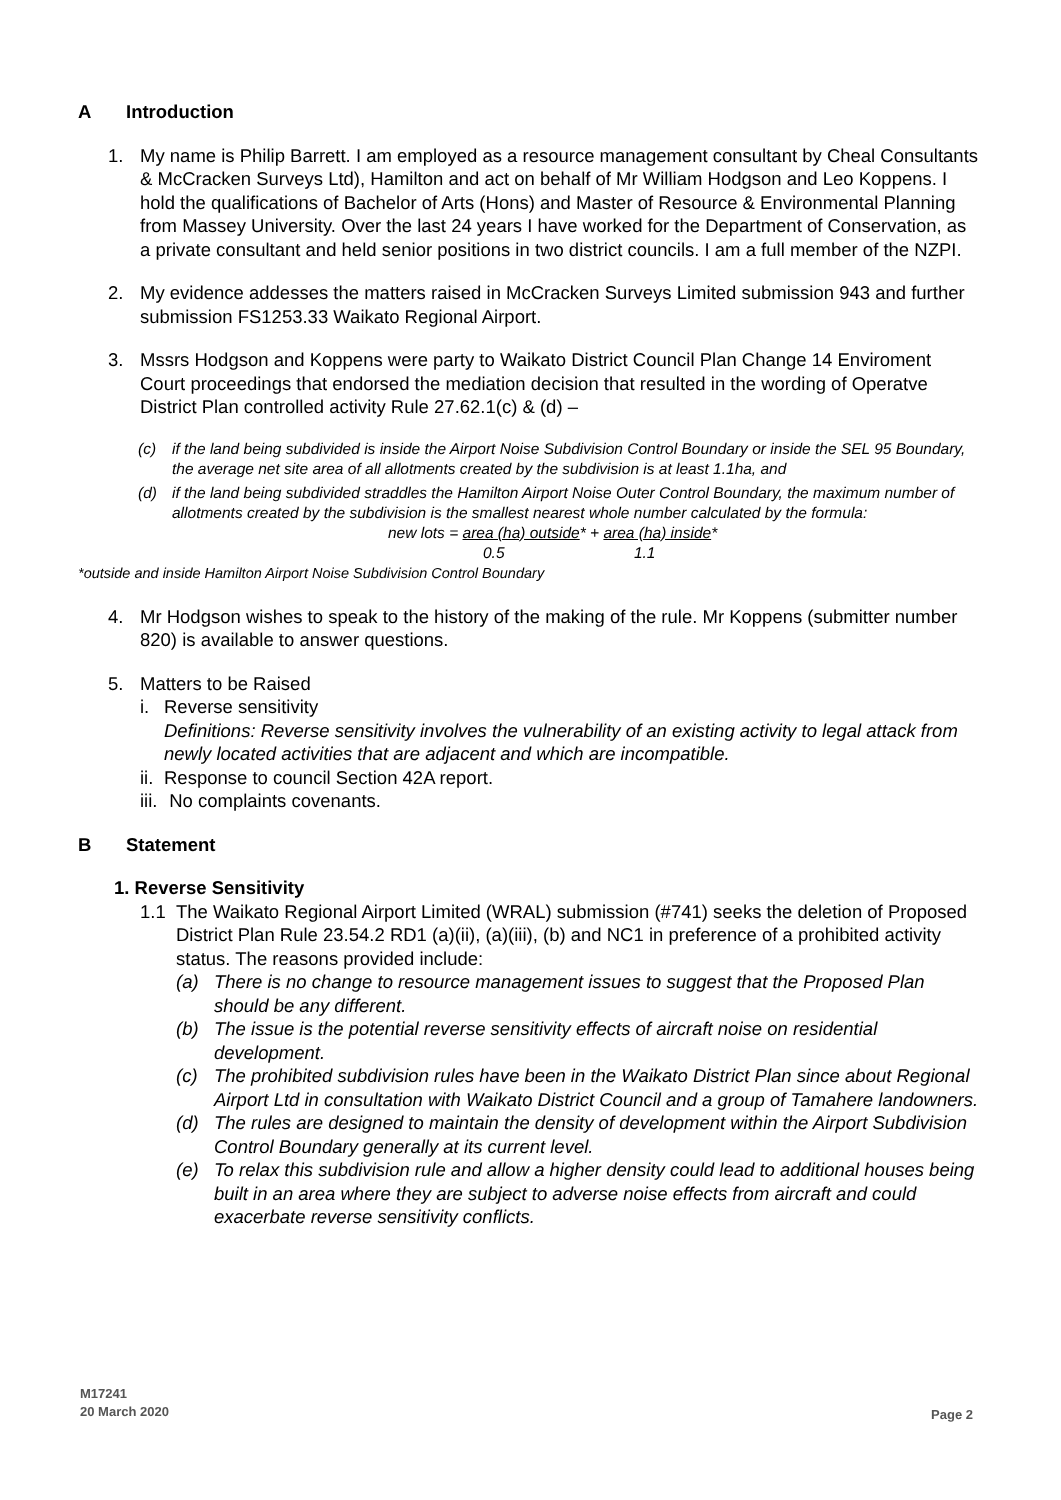A Introduction
1. My name is Philip Barrett. I am employed as a resource management consultant by Cheal Consultants & McCracken Surveys Ltd), Hamilton and act on behalf of Mr William Hodgson and Leo Koppens. I hold the qualifications of Bachelor of Arts (Hons) and Master of Resource & Environmental Planning from Massey University. Over the last 24 years I have worked for the Department of Conservation, as a private consultant and held senior positions in two district councils. I am a full member of the NZPI.
2. My evidence addesses the matters raised in McCracken Surveys Limited submission 943 and further submission FS1253.33 Waikato Regional Airport.
3. Mssrs Hodgson and Koppens were party to Waikato District Council Plan Change 14 Enviroment Court proceedings that endorsed the mediation decision that resulted in the wording of Operatve District Plan controlled activity Rule 27.62.1(c) & (d) –
(c) if the land being subdivided is inside the Airport Noise Subdivision Control Boundary or inside the SEL 95 Boundary, the average net site area of all allotments created by the subdivision is at least 1.1ha, and
(d) if the land being subdivided straddles the Hamilton Airport Noise Outer Control Boundary, the maximum number of allotments created by the subdivision is the smallest nearest whole number calculated by the formula:
new lots = area (ha) outside* + area (ha) inside*
0.5 1.1
*outside and inside Hamilton Airport Noise Subdivision Control Boundary
4. Mr Hodgson wishes to speak to the history of the making of the rule. Mr Koppens (submitter number 820) is available to answer questions.
5. Matters to be Raised
i. Reverse sensitivity
Definitions: Reverse sensitivity involves the vulnerability of an existing activity to legal attack from newly located activities that are adjacent and which are incompatible.
ii.
Response to council Section 42A report.
iii.
No complaints covenants.
B Statement
1. Reverse Sensitivity
1.1 The Waikato Regional Airport Limited (WRAL) submission (#741) seeks the deletion of Proposed District Plan Rule 23.54.2 RD1 (a)(ii), (a)(iii), (b) and NC1 in preference of a prohibited activity status. The reasons provided include:
(a) There is no change to resource management issues to suggest that the Proposed Plan should be any different.
(b) The issue is the potential reverse sensitivity effects of aircraft noise on residential development.
(c) The prohibited subdivision rules have been in the Waikato District Plan since about Regional Airport Ltd in consultation with Waikato District Council and a group of Tamahere landowners.
(d) The rules are designed to maintain the density of development within the Airport Subdivision Control Boundary generally at its current level.
(e) To relax this subdivision rule and allow a higher density could lead to additional houses being built in an area where they are subject to adverse noise effects from aircraft and could exacerbate reverse sensitivity conflicts.
M17241
20 March 2020
Page 2